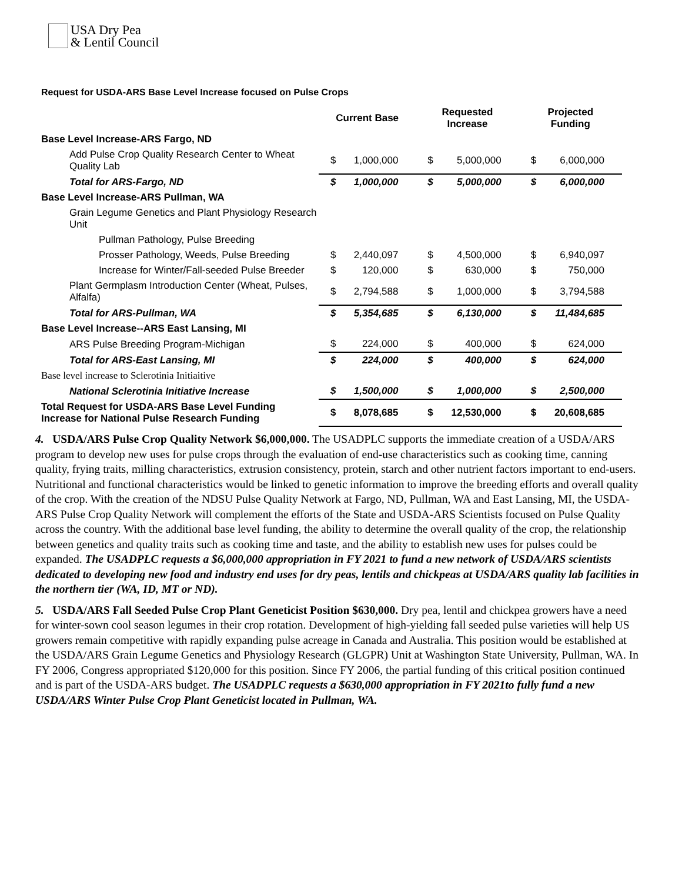USA Dry Pea
& Lentil Council
Request for USDA-ARS Base Level Increase focused on Pulse Crops
| | Current Base | | Requested Increase | | Projected Funding | |
| --- | --- | --- | --- | --- | --- | --- |
| Base Level Increase-ARS Fargo, ND | | | | | | |
| Add Pulse Crop Quality Research Center to Wheat Quality Lab | $ | 1,000,000 | $ | 5,000,000 | $ | 6,000,000 |
| Total for ARS-Fargo, ND | $ | 1,000,000 | $ | 5,000,000 | $ | 6,000,000 |
| Base Level Increase-ARS Pullman, WA | | | | | | |
| Grain Legume Genetics and Plant Physiology Research Unit | | | | | | |
| Pullman Pathology, Pulse Breeding | | | | | | |
| Prosser Pathology, Weeds, Pulse Breeding | $ | 2,440,097 | $ | 4,500,000 | $ | 6,940,097 |
| Increase for Winter/Fall-seeded Pulse Breeder | $ | 120,000 | $ | 630,000 | $ | 750,000 |
| Plant Germplasm Introduction Center (Wheat, Pulses, Alfalfa) | $ | 2,794,588 | $ | 1,000,000 | $ | 3,794,588 |
| Total for ARS-Pullman, WA | $ | 5,354,685 | $ | 6,130,000 | $ | 11,484,685 |
| Base Level Increase--ARS East Lansing, MI | | | | | | |
| ARS Pulse Breeding Program-Michigan | $ | 224,000 | $ | 400,000 | $ | 624,000 |
| Total for ARS-East Lansing, MI | $ | 224,000 | $ | 400,000 | $ | 624,000 |
| Base level increase to Sclerotinia Initiaitive | | | | | | |
| National Sclerotinia Initiative Increase | $ | 1,500,000 | $ | 1,000,000 | $ | 2,500,000 |
| Total Request for USDA-ARS Base Level Funding Increase for National Pulse Research Funding | $ | 8,078,685 | $ | 12,530,000 | $ | 20,608,685 |
4. USDA/ARS Pulse Crop Quality Network $6,000,000. The USADPLC supports the immediate creation of a USDA/ARS program to develop new uses for pulse crops through the evaluation of end-use characteristics such as cooking time, canning quality, frying traits, milling characteristics, extrusion consistency, protein, starch and other nutrient factors important to end-users. Nutritional and functional characteristics would be linked to genetic information to improve the breeding efforts and overall quality of the crop. With the creation of the NDSU Pulse Quality Network at Fargo, ND, Pullman, WA and East Lansing, MI, the USDA-ARS Pulse Crop Quality Network will complement the efforts of the State and USDA-ARS Scientists focused on Pulse Quality across the country. With the additional base level funding, the ability to determine the overall quality of the crop, the relationship between genetics and quality traits such as cooking time and taste, and the ability to establish new uses for pulses could be expanded. The USADPLC requests a $6,000,000 appropriation in FY 2021 to fund a new network of USDA/ARS scientists dedicated to developing new food and industry end uses for dry peas, lentils and chickpeas at USDA/ARS quality lab facilities in the northern tier (WA, ID, MT or ND).
5. USDA/ARS Fall Seeded Pulse Crop Plant Geneticist Position $630,000. Dry pea, lentil and chickpea growers have a need for winter-sown cool season legumes in their crop rotation. Development of high-yielding fall seeded pulse varieties will help US growers remain competitive with rapidly expanding pulse acreage in Canada and Australia. This position would be established at the USDA/ARS Grain Legume Genetics and Physiology Research (GLGPR) Unit at Washington State University, Pullman, WA. In FY 2006, Congress appropriated $120,000 for this position. Since FY 2006, the partial funding of this critical position continued and is part of the USDA-ARS budget. The USADPLC requests a $630,000 appropriation in FY 2021to fully fund a new USDA/ARS Winter Pulse Crop Plant Geneticist located in Pullman, WA.